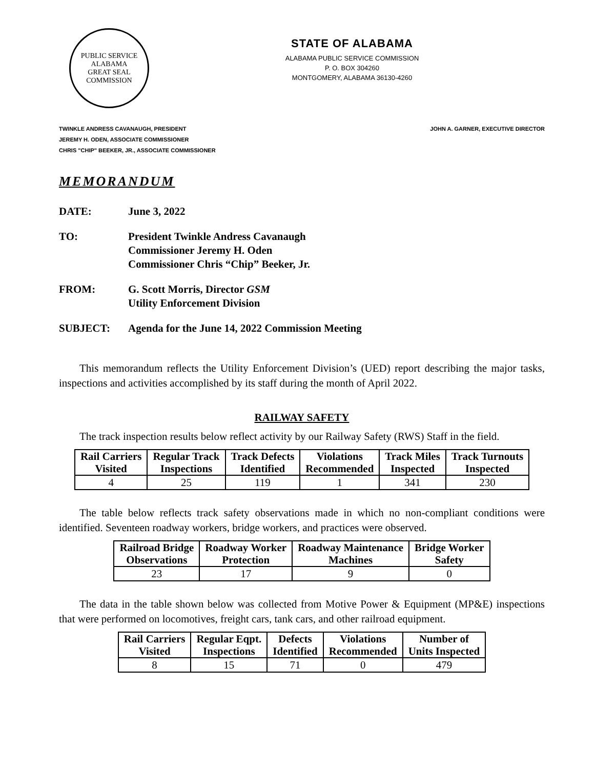PUBLIC SERVICE
ALABAMA
GREAT SEAL
COMMISSION
STATE OF ALABAMA
ALABAMA PUBLIC SERVICE COMMISSION
P. O. BOX 304260
MONTGOMERY, ALABAMA 36130-4260
TWINKLE ANDRESS CAVANAUGH, PRESIDENT
JEREMY H. ODEN, ASSOCIATE COMMISSIONER
CHRIS "CHIP" BEEKER, JR., ASSOCIATE COMMISSIONER
JOHN A. GARNER, EXECUTIVE DIRECTOR
MEMORANDUM
DATE: June 3, 2022
TO: President Twinkle Andress Cavanaugh
Commissioner Jeremy H. Oden
Commissioner Chris “Chip” Beeker, Jr.
FROM: G. Scott Morris, Director GSM
Utility Enforcement Division
SUBJECT: Agenda for the June 14, 2022 Commission Meeting
This memorandum reflects the Utility Enforcement Division’s (UED) report describing the major tasks, inspections and activities accomplished by its staff during the month of April 2022.
RAILWAY SAFETY
The track inspection results below reflect activity by our Railway Safety (RWS) Staff in the field.
| Rail Carriers Visited | Regular Track Inspections | Track Defects Identified | Violations Recommended | Track Miles Inspected | Track Turnouts Inspected |
| --- | --- | --- | --- | --- | --- |
| 4 | 25 | 119 | 1 | 341 | 230 |
The table below reflects track safety observations made in which no non-compliant conditions were identified. Seventeen roadway workers, bridge workers, and practices were observed.
| Railroad Bridge Observations | Roadway Worker Protection | Roadway Maintenance Machines | Bridge Worker Safety |
| --- | --- | --- | --- |
| 23 | 17 | 9 | 0 |
The data in the table shown below was collected from Motive Power & Equipment (MP&E) inspections that were performed on locomotives, freight cars, tank cars, and other railroad equipment.
| Rail Carriers Visited | Regular Eqpt. Inspections | Defects Identified | Violations Recommended | Number of Units Inspected |
| --- | --- | --- | --- | --- |
| 8 | 15 | 71 | 0 | 479 |